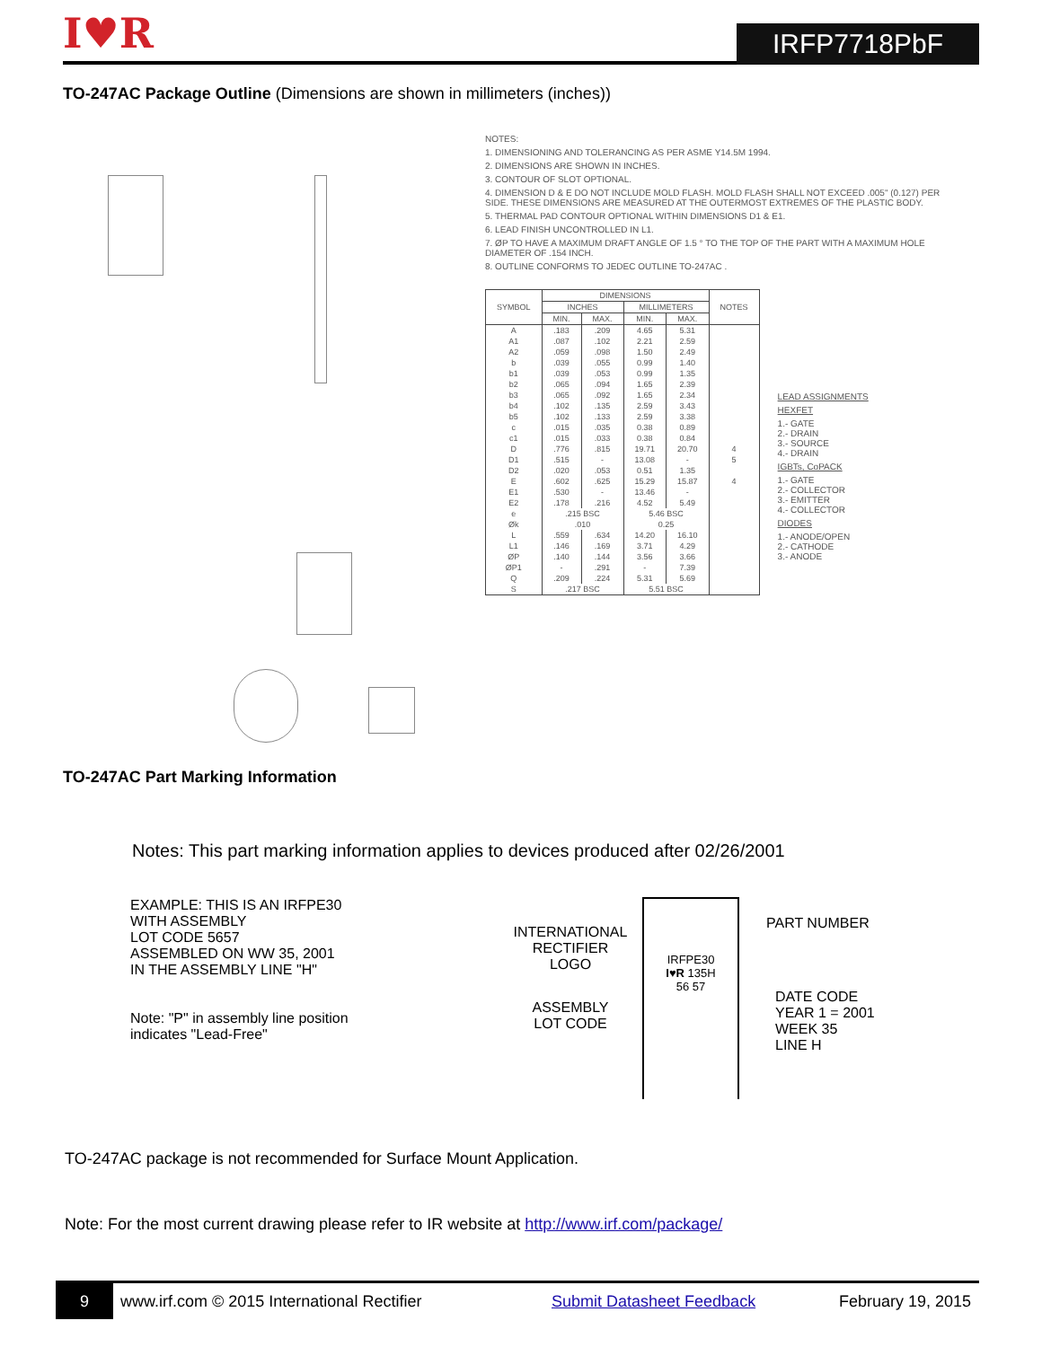I♥R
IRFP7718PbF
TO-247AC Package Outline (Dimensions are shown in millimeters (inches))
NOTES:
1. DIMENSIONING AND TOLERANCING AS PER ASME Y14.5M 1994.
2. DIMENSIONS ARE SHOWN IN INCHES.
3. CONTOUR OF SLOT OPTIONAL.
4. DIMENSION D & E DO NOT INCLUDE MOLD FLASH. MOLD FLASH SHALL NOT EXCEED .005" (0.127) PER SIDE. THESE DIMENSIONS ARE MEASURED AT THE OUTERMOST EXTREMES OF THE PLASTIC BODY.
5. THERMAL PAD CONTOUR OPTIONAL WITHIN DIMENSIONS D1 & E1.
6. LEAD FINISH UNCONTROLLED IN L1.
7. ØP TO HAVE A MAXIMUM DRAFT ANGLE OF 1.5 ° TO THE TOP OF THE PART WITH A MAXIMUM HOLE DIAMETER OF .154 INCH.
8. OUTLINE CONFORMS TO JEDEC OUTLINE TO-247AC .
| SYMBOL | DIMENSIONS | | | | NOTES |
| --- | --- | --- | --- | --- | --- |
| | INCHES | | MILLIMETERS | | |
| | MIN. | MAX. | MIN. | MAX. | |
| A | .183 | .209 | 4.65 | 5.31 | |
| A1 | .087 | .102 | 2.21 | 2.59 | |
| A2 | .059 | .098 | 1.50 | 2.49 | |
| b | .039 | .055 | 0.99 | 1.40 | |
| b1 | .039 | .053 | 0.99 | 1.35 | |
| b2 | .065 | .094 | 1.65 | 2.39 | |
| b3 | .065 | .092 | 1.65 | 2.34 | |
| b4 | .102 | .135 | 2.59 | 3.43 | |
| b5 | .102 | .133 | 2.59 | 3.38 | |
| c | .015 | .035 | 0.38 | 0.89 | |
| c1 | .015 | .033 | 0.38 | 0.84 | |
| D | .776 | .815 | 19.71 | 20.70 | 4 |
| D1 | .515 | - | 13.08 | - | 5 |
| D2 | .020 | .053 | 0.51 | 1.35 | |
| E | .602 | .625 | 15.29 | 15.87 | 4 |
| E1 | .530 | - | 13.46 | - | |
| E2 | .178 | .216 | 4.52 | 5.49 | |
| e | .215 BSC | | 5.46 BSC | | |
| Øk | .010 | | 0.25 | | |
| L | .559 | .634 | 14.20 | 16.10 | |
| L1 | .146 | .169 | 3.71 | 4.29 | |
| ØP | .140 | .144 | 3.56 | 3.66 | |
| ØP1 | - | .291 | - | 7.39 | |
| Q | .209 | .224 | 5.31 | 5.69 | |
| S | .217 BSC | | 5.51 BSC | | |
LEAD ASSIGNMENTS
HEXFET
1.- GATE
2.- DRAIN
3.- SOURCE
4.- DRAIN
IGBTs, CoPACK
1.- GATE
2.- COLLECTOR
3.- EMITTER
4.- COLLECTOR
DIODES
1.- ANODE/OPEN
2.- CATHODE
3.- ANODE
TO-247AC Part Marking Information
Notes: This part marking information applies to devices produced after 02/26/2001
EXAMPLE: THIS IS AN IRFPE30
WITH ASSEMBLY
LOT CODE 5657
ASSEMBLED ON WW 35, 2001
IN THE ASSEMBLY LINE "H"
Note: "P" in assembly line position
indicates "Lead-Free"
INTERNATIONAL
RECTIFIER
LOGO
ASSEMBLY
LOT CODE
IRFPE30
I♥R 135H
56 57
PART NUMBER
DATE CODE
YEAR 1 = 2001
WEEK 35
LINE H
TO-247AC package is not recommended for Surface Mount Application.
Note: For the most current drawing please refer to IR website at http://www.irf.com/package/
9
www.irf.com © 2015 International Rectifier Submit Datasheet Feedback February 19, 2015